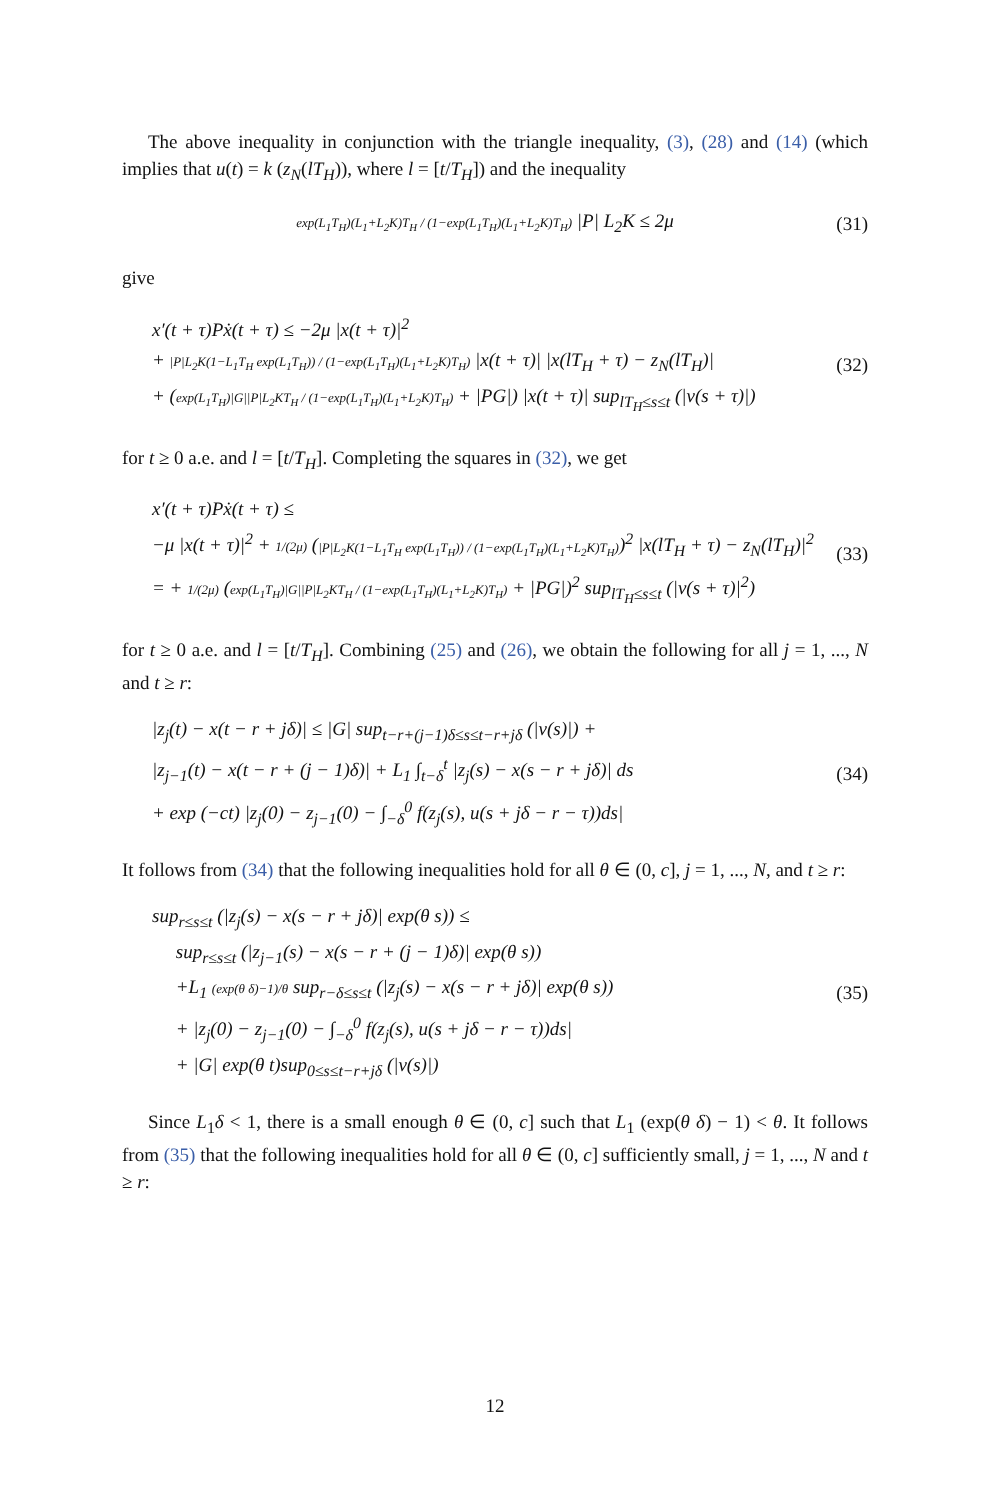The above inequality in conjunction with the triangle inequality, (3), (28) and (14) (which implies that u(t) = k (z<sub>N</sub>(lT<sub>H</sub>)), where l = [t/T<sub>H</sub>]) and the inequality
exp(L<sub>1</sub>T<sub>H</sub>)(L<sub>1</sub>+L<sub>2</sub>K)T<sub>H</sub> / (1−exp(L<sub>1</sub>T<sub>H</sub>)(L<sub>1</sub>+L<sub>2</sub>K)T<sub>H</sub>) |P| L<sub>2</sub>K ≤ 2μ
(31)
give
x′(t + τ)Pẋ(t + τ) ≤ −2μ |x(t + τ)|<sup>2</sup>
+ |P|L<sub>2</sub>K(1−L<sub>1</sub>T<sub>H</sub> exp(L<sub>1</sub>T<sub>H</sub>)) / (1−exp(L<sub>1</sub>T<sub>H</sub>)(L<sub>1</sub>+L<sub>2</sub>K)T<sub>H</sub>) |x(t + τ)| |x(lT<sub>H</sub> + τ) − z<sub>N</sub>(lT<sub>H</sub>)|
+ (exp(L<sub>1</sub>T<sub>H</sub>)|G||P|L<sub>2</sub>KT<sub>H</sub> / (1−exp(L<sub>1</sub>T<sub>H</sub>)(L<sub>1</sub>+L<sub>2</sub>K)T<sub>H</sub>) + |PG|) |x(t + τ)| sup<sub>lT<sub>H</sub>≤s≤t</sub> (|v(s + τ)|)
(32)
for t ≥ 0 a.e. and l = [t/T<sub>H</sub>]. Completing the squares in (32), we get
x′(t + τ)Pẋ(t + τ) ≤
−μ |x(t + τ)|<sup>2</sup> + 1/(2μ) (|P|L<sub>2</sub>K(1−L<sub>1</sub>T<sub>H</sub> exp(L<sub>1</sub>T<sub>H</sub>)) / (1−exp(L<sub>1</sub>T<sub>H</sub>)(L<sub>1</sub>+L<sub>2</sub>K)T<sub>H</sub>))<sup>2</sup> |x(lT<sub>H</sub> + τ) − z<sub>N</sub>(lT<sub>H</sub>)|<sup>2</sup>
= + 1/(2μ) (exp(L<sub>1</sub>T<sub>H</sub>)|G||P|L<sub>2</sub>KT<sub>H</sub> / (1−exp(L<sub>1</sub>T<sub>H</sub>)(L<sub>1</sub>+L<sub>2</sub>K)T<sub>H</sub>) + |PG|)<sup>2</sup> sup<sub>lT<sub>H</sub>≤s≤t</sub> (|v(s + τ)|<sup>2</sup>)
(33)
for t ≥ 0 a.e. and l = [t/T<sub>H</sub>]. Combining (25) and (26), we obtain the following for all j = 1, ..., N and t ≥ r:
|z<sub>j</sub>(t) − x(t − r + jδ)| ≤ |G| sup<sub>t−r+(j−1)δ≤s≤t−r+jδ</sub> (|v(s)|) +
|z<sub>j−1</sub>(t) − x(t − r + (j − 1)δ)| + L<sub>1</sub> ∫<sub>t−δ</sub><sup>t</sup> |z<sub>j</sub>(s) − x(s − r + jδ)| ds
+ exp (−ct) |z<sub>j</sub>(0) − z<sub>j−1</sub>(0) − ∫<sub>−δ</sub><sup>0</sup> f(z<sub>j</sub>(s), u(s + jδ − r − τ))ds|
(34)
It follows from (34) that the following inequalities hold for all θ ∈ (0, c], j = 1, ..., N, and t ≥ r:
sup<sub>r≤s≤t</sub> (|z<sub>j</sub>(s) − x(s − r + jδ)| exp(θ s)) ≤
sup<sub>r≤s≤t</sub> (|z<sub>j−1</sub>(s) − x(s − r + (j − 1)δ)| exp(θ s))
+L<sub>1</sub> (exp(θ δ)−1)/θ sup<sub>r−δ≤s≤t</sub> (|z<sub>j</sub>(s) − x(s − r + jδ)| exp(θ s))
+ |z<sub>j</sub>(0) − z<sub>j−1</sub>(0) − ∫<sub>−δ</sub><sup>0</sup> f(z<sub>j</sub>(s), u(s + jδ − r − τ))ds|
+ |G| exp(θ t)sup<sub>0≤s≤t−r+jδ</sub> (|v(s)|)
(35)
Since L<sub>1</sub>δ < 1, there is a small enough θ ∈ (0, c] such that L<sub>1</sub> (exp(θ δ) − 1) < θ. It follows from (35) that the following inequalities hold for all θ ∈ (0, c] sufficiently small, j = 1, ..., N and t ≥ r:
12